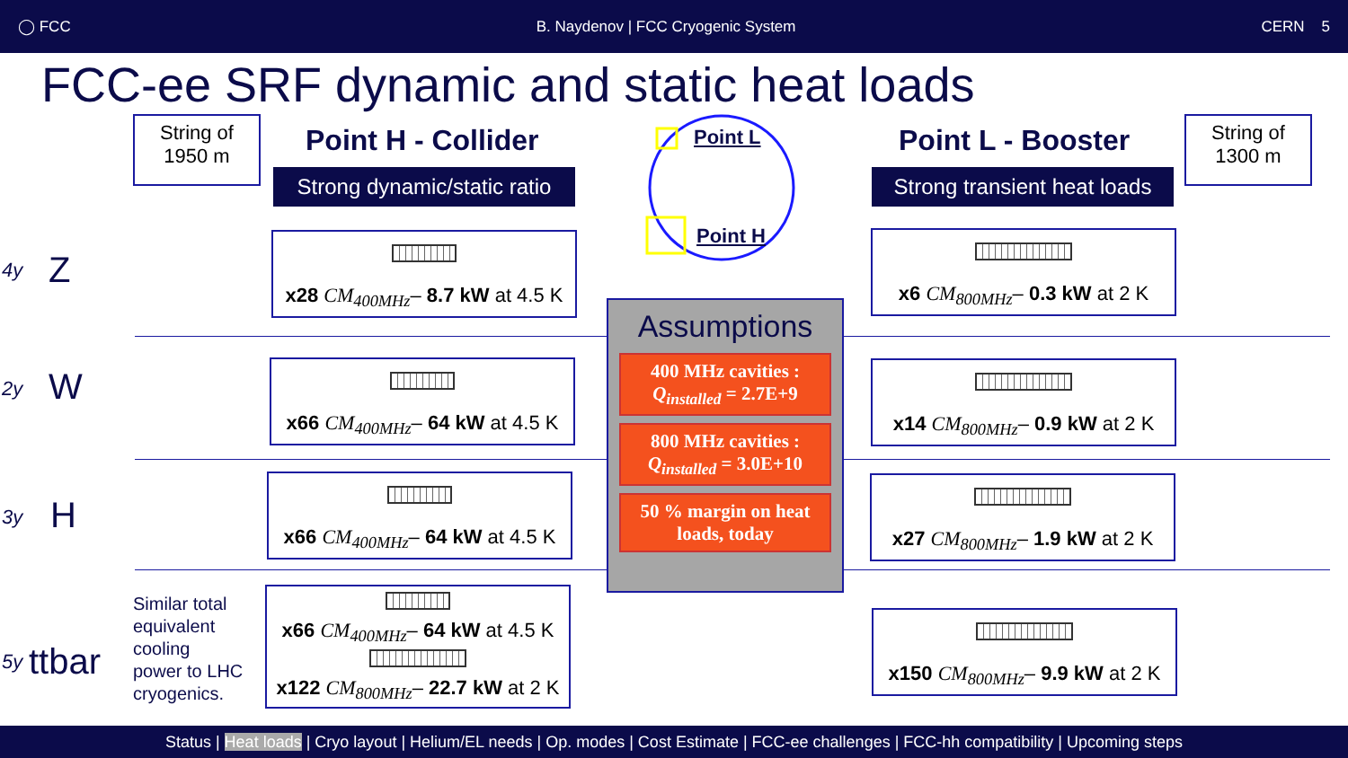◯ FCC B. Naydenov | FCC Cryogenic System CERN 5
FCC-ee SRF dynamic and static heat loads
String of
1950 m
Point H - Collider
Strong dynamic/static ratio
Point L
Point H
Point L - Booster
Strong transient heat loads
String of
1300 m
4y Z
2y W
3y H
5y ttbar
Similar total
equivalent
cooling
power to LHC
cryogenics.
x28 CM<sub>400MHz</sub>– 8.7 kW at 4.5 K
x66 CM<sub>400MHz</sub>– 64 kW at 4.5 K
x66 CM<sub>400MHz</sub>– 64 kW at 4.5 K
x66 CM<sub>400MHz</sub>– 64 kW at 4.5 K
x122 CM<sub>800MHz</sub>– 22.7 kW at 2 K
x6 CM<sub>800MHz</sub>– 0.3 kW at 2 K
x14 CM<sub>800MHz</sub>– 0.9 kW at 2 K
x27 CM<sub>800MHz</sub>– 1.9 kW at 2 K
x150 CM<sub>800MHz</sub>– 9.9 kW at 2 K
Assumptions
400 MHz cavities :
Q<sub>installed</sub> = 2.7E+9
800 MHz cavities :
Q<sub>installed</sub> = 3.0E+10
50 % margin on heat loads, today
Status | Heat loads | Cryo layout | Helium/EL needs | Op. modes | Cost Estimate | FCC-ee challenges | FCC-hh compatibility | Upcoming steps